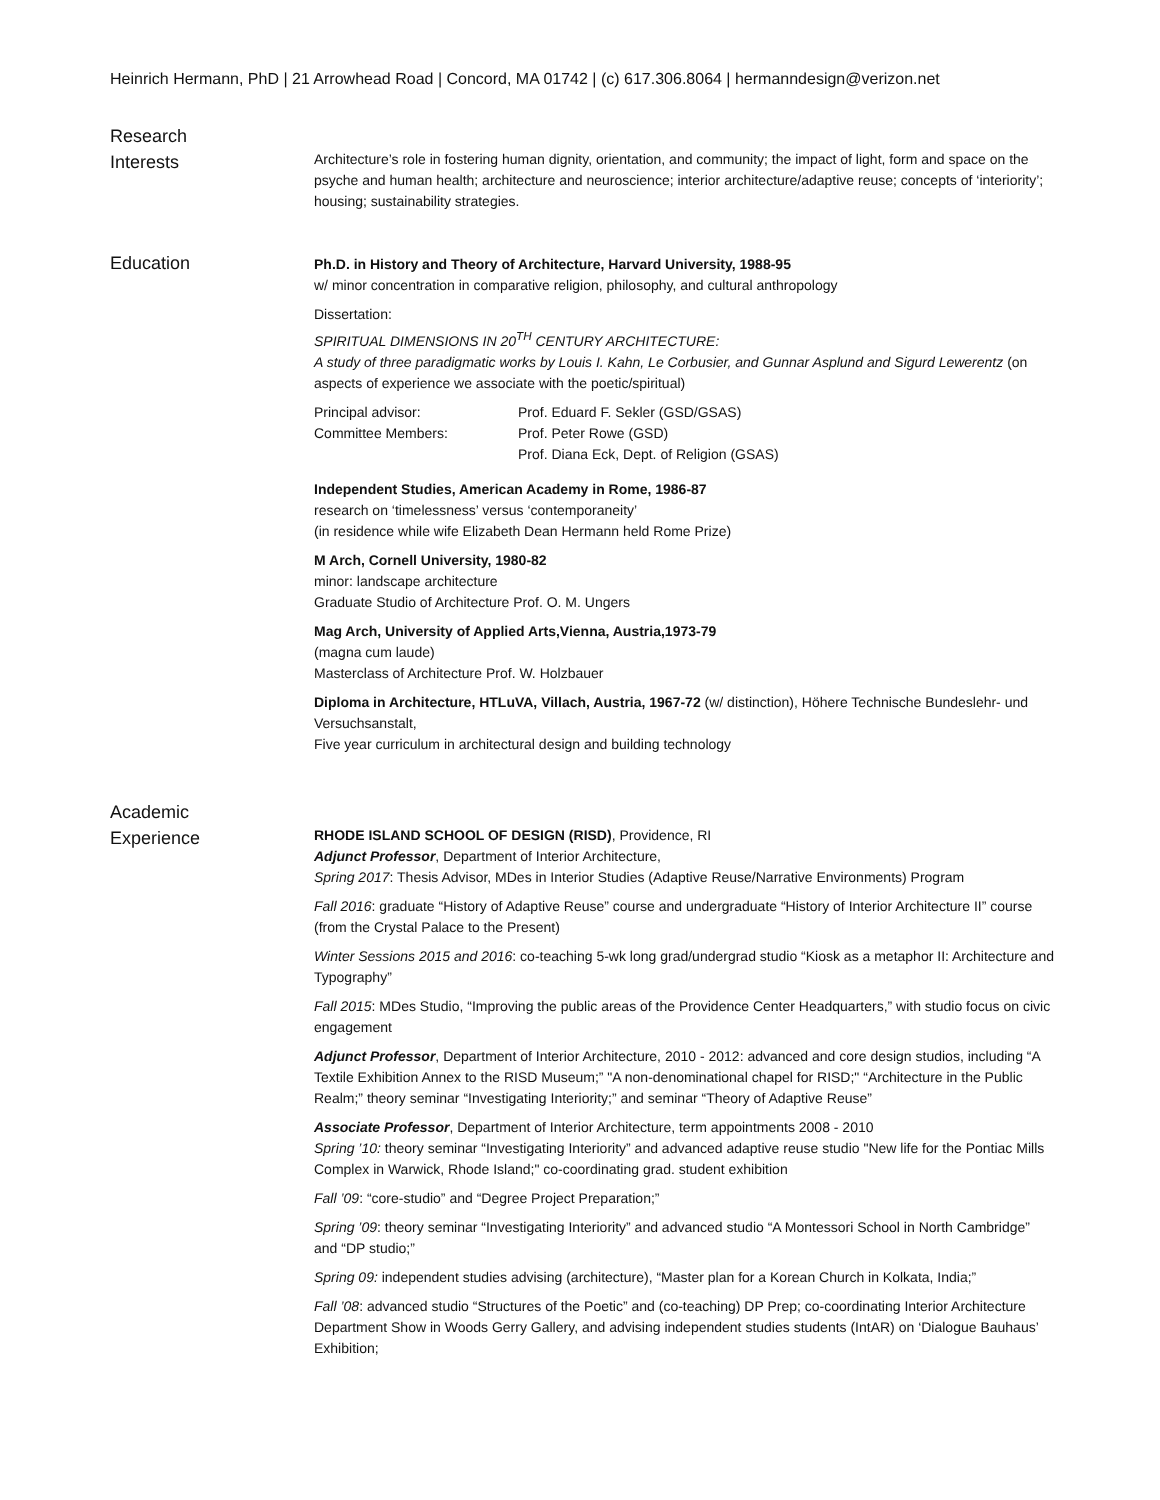Heinrich Hermann, PhD | 21 Arrowhead Road | Concord, MA 01742 | (c) 617.306.8064 | hermanndesign@verizon.net
Research
Interests
Architecture’s role in fostering human dignity, orientation, and community; the impact of light, form and space on the psyche and human health; architecture and neuroscience; interior architecture/adaptive reuse; concepts of ‘interiority’; housing; sustainability strategies.
Education
Ph.D. in History and Theory of Architecture, Harvard University, 1988-95
w/ minor concentration in comparative religion, philosophy, and cultural anthropology
Dissertation:
SPIRITUAL DIMENSIONS IN 20<sup>TH</sup> CENTURY ARCHITECTURE:
A study of three paradigmatic works by Louis I. Kahn, Le Corbusier, and Gunnar Asplund and Sigurd Lewerentz (on aspects of experience we associate with the poetic/spiritual)
Principal advisor:
Prof. Eduard F. Sekler (GSD/GSAS)
Committee Members:
Prof. Peter Rowe (GSD)
Prof. Diana Eck, Dept. of Religion (GSAS)
Independent Studies, American Academy in Rome, 1986-87
research on ‘timelessness’ versus ‘contemporaneity’
(in residence while wife Elizabeth Dean Hermann held Rome Prize)
M Arch, Cornell University, 1980-82
minor: landscape architecture
Graduate Studio of Architecture Prof. O. M. Ungers
Mag Arch, University of Applied Arts,Vienna, Austria,1973-79
(magna cum laude)
Masterclass of Architecture Prof. W. Holzbauer
Diploma in Architecture, HTLuVA, Villach, Austria, 1967-72 (w/ distinction), Höhere Technische Bundeslehr- und Versuchsanstalt,
Five year curriculum in architectural design and building technology
Academic
Experience
RHODE ISLAND SCHOOL OF DESIGN (RISD), Providence, RI
Adjunct Professor, Department of Interior Architecture,
Spring 2017: Thesis Advisor, MDes in Interior Studies (Adaptive Reuse/Narrative Environments) Program
Fall 2016: graduate “History of Adaptive Reuse” course and undergraduate “History of Interior Architecture II” course (from the Crystal Palace to the Present)
Winter Sessions 2015 and 2016: co-teaching 5-wk long grad/undergrad studio “Kiosk as a metaphor II: Architecture and Typography”
Fall 2015: MDes Studio, “Improving the public areas of the Providence Center Headquarters,” with studio focus on civic engagement
Adjunct Professor, Department of Interior Architecture, 2010 - 2012: advanced and core design studios, including “A Textile Exhibition Annex to the RISD Museum;” "A non-denominational chapel for RISD;" “Architecture in the Public Realm;” theory seminar “Investigating Interiority;” and seminar “Theory of Adaptive Reuse”
Associate Professor, Department of Interior Architecture, term appointments 2008 - 2010
Spring ’10: theory seminar “Investigating Interiority” and advanced adaptive reuse studio "New life for the Pontiac Mills Complex in Warwick, Rhode Island;" co-coordinating grad. student exhibition
Fall ’09: “core-studio” and “Degree Project Preparation;”
Spring ’09: theory seminar “Investigating Interiority” and advanced studio “A Montessori School in North Cambridge” and “DP studio;”
Spring 09: independent studies advising (architecture), “Master plan for a Korean Church in Kolkata, India;”
Fall ’08: advanced studio “Structures of the Poetic” and (co-teaching) DP Prep; co-coordinating Interior Architecture Department Show in Woods Gerry Gallery, and advising independent studies students (IntAR) on ‘Dialogue Bauhaus’ Exhibition;